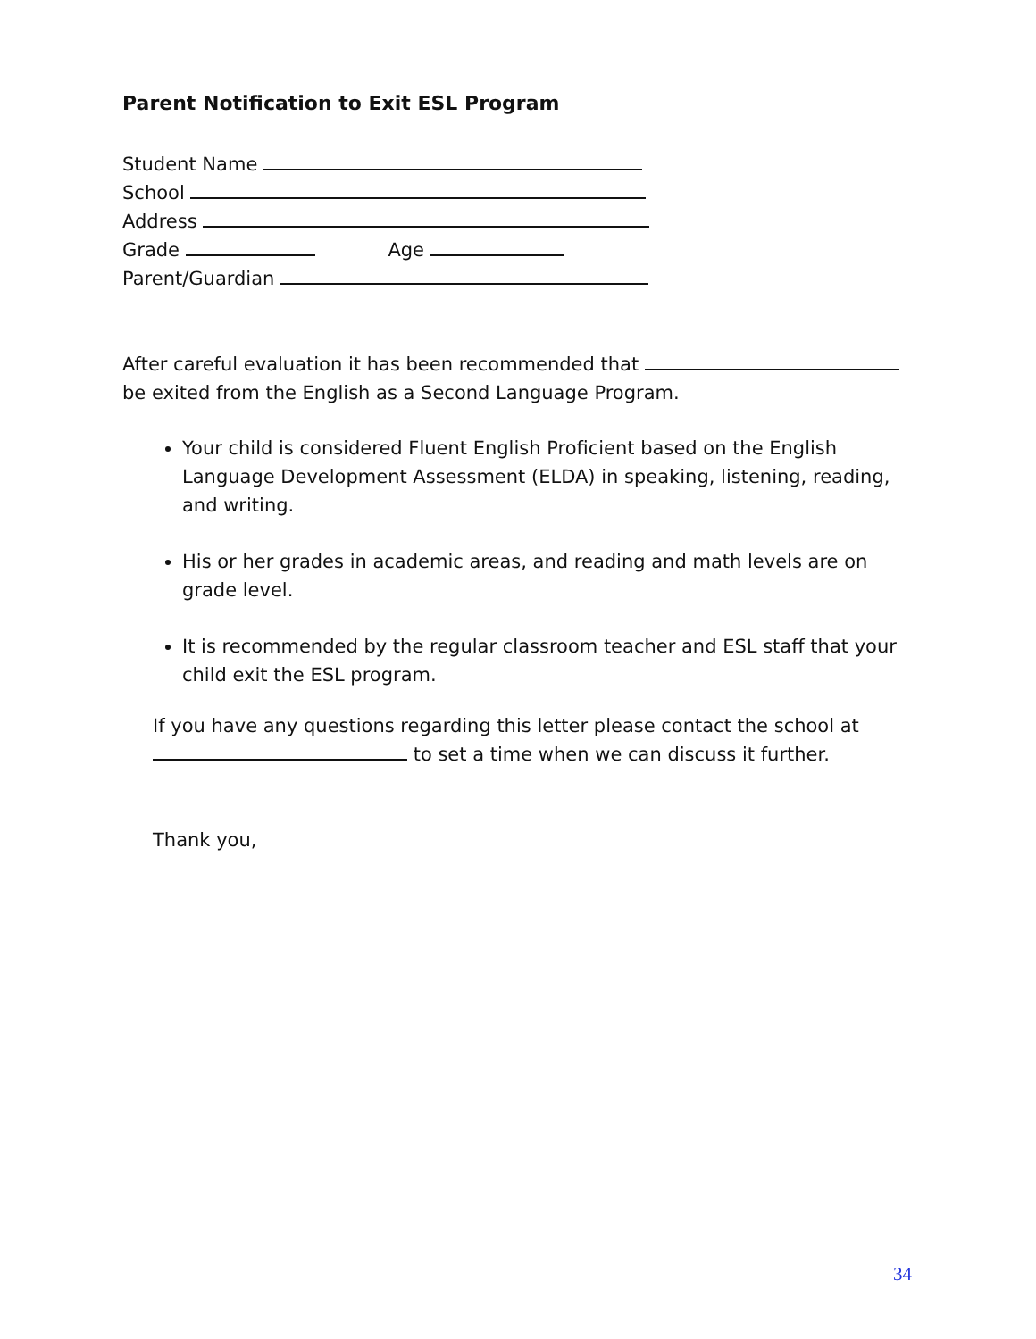Parent Notification to Exit ESL Program
Student Name
School
Address
Grade Age
Parent/Guardian
After careful evaluation it has been recommended that
be exited from the English as a Second Language Program.
Your child is considered Fluent English Proficient based on the English Language Development Assessment (ELDA) in speaking, listening, reading, and writing.
His or her grades in academic areas, and reading and math levels are on grade level.
It is recommended by the regular classroom teacher and ESL staff that your child exit the ESL program.
If you have any questions regarding this letter please contact the school at
to set a time when we can discuss it further.
Thank you,
34